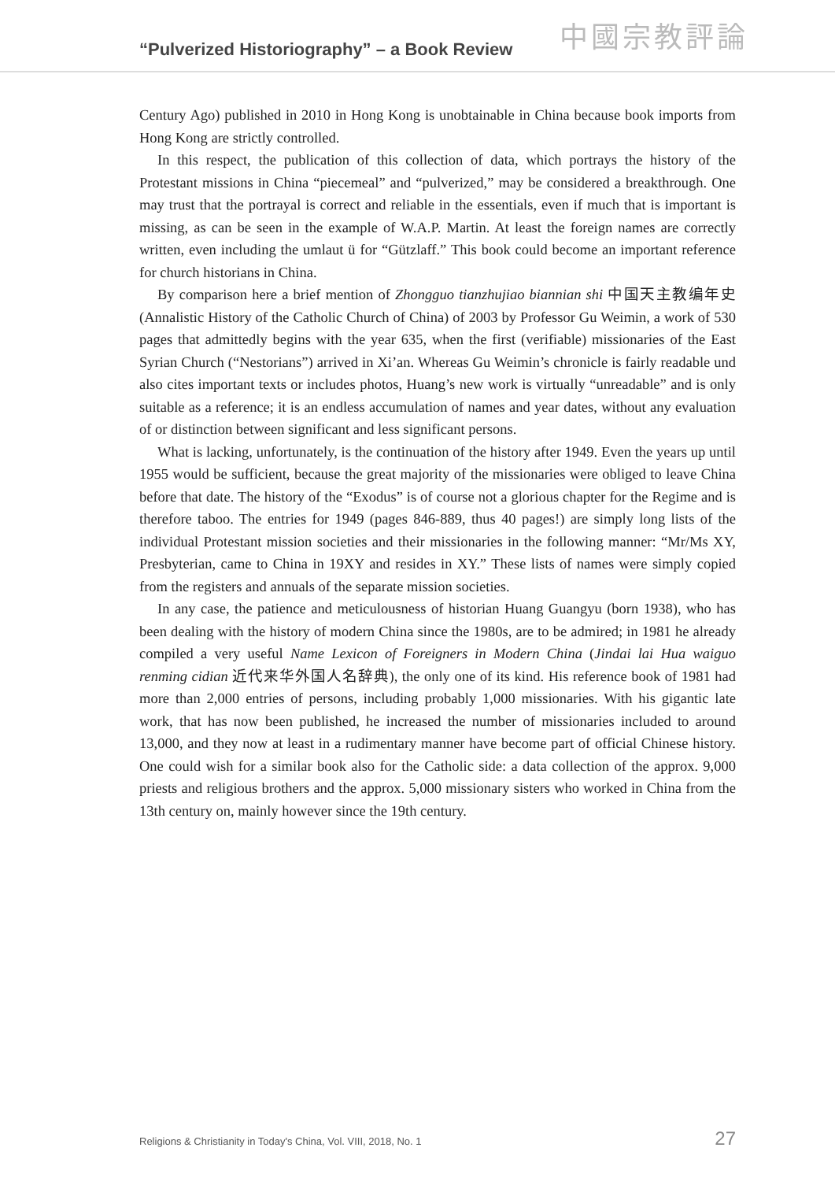“Pulverized Historiography” – a Book Review
中國宗教評論
Century Ago) published in 2010 in Hong Kong is unobtainable in China because book imports from Hong Kong are strictly controlled.
In this respect, the publication of this collection of data, which portrays the history of the Protestant missions in China “piecemeal” and “pulverized,” may be considered a breakthrough. One may trust that the portrayal is correct and reliable in the essentials, even if much that is important is missing, as can be seen in the example of W.A.P. Martin. At least the foreign names are correctly written, even including the umlaut ü for “Gützlaff.” This book could become an important reference for church historians in China.
By comparison here a brief mention of Zhongguo tianzhujiao biannian shi 中国天主教编年史 (Annalistic History of the Catholic Church of China) of 2003 by Professor Gu Weimin, a work of 530 pages that admittedly begins with the year 635, when the first (verifiable) missionaries of the East Syrian Church (“Nestorians”) arrived in Xi’an. Whereas Gu Weimin’s chronicle is fairly readable und also cites important texts or includes photos, Huang’s new work is virtually “unreadable” and is only suitable as a reference; it is an endless accumulation of names and year dates, without any evaluation of or distinction between significant and less significant persons.
What is lacking, unfortunately, is the continuation of the history after 1949. Even the years up until 1955 would be sufficient, because the great majority of the missionaries were obliged to leave China before that date. The history of the “Exodus” is of course not a glorious chapter for the Regime and is therefore taboo. The entries for 1949 (pages 846-889, thus 40 pages!) are simply long lists of the individual Protestant mission societies and their missionaries in the following manner: “Mr/Ms XY, Presbyterian, came to China in 19XY and resides in XY.” These lists of names were simply copied from the registers and annuals of the separate mission societies.
In any case, the patience and meticulousness of historian Huang Guangyu (born 1938), who has been dealing with the history of modern China since the 1980s, are to be admired; in 1981 he already compiled a very useful Name Lexicon of Foreigners in Modern China (Jindai lai Hua waiguo renming cidian 近代来华外国人名辞典), the only one of its kind. His reference book of 1981 had more than 2,000 entries of persons, including probably 1,000 missionaries. With his gigantic late work, that has now been published, he increased the number of missionaries included to around 13,000, and they now at least in a rudimentary manner have become part of official Chinese history. One could wish for a similar book also for the Catholic side: a data collection of the approx. 9,000 priests and religious brothers and the approx. 5,000 missionary sisters who worked in China from the 13th century on, mainly however since the 19th century.
Religions & Christianity in Today's China, Vol. VIII, 2018, No. 1 27